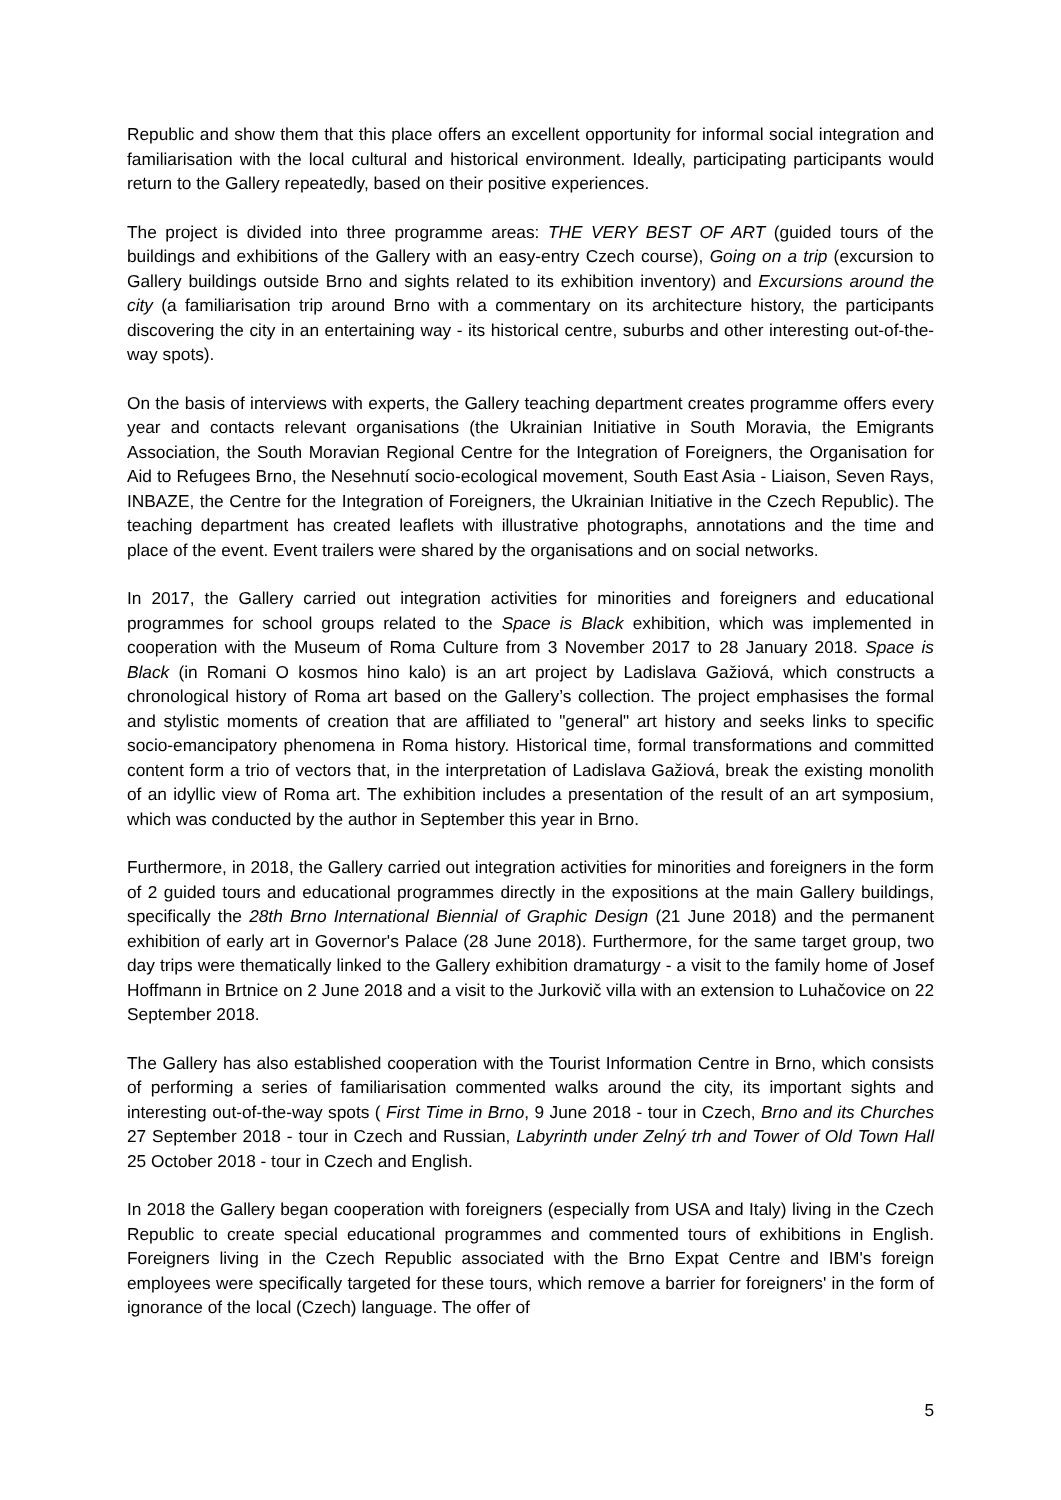Republic and show them that this place offers an excellent opportunity for informal social integration and familiarisation with the local cultural and historical environment. Ideally, participating participants would return to the Gallery repeatedly, based on their positive experiences.
The project is divided into three programme areas: THE VERY BEST OF ART (guided tours of the buildings and exhibitions of the Gallery with an easy-entry Czech course), Going on a trip (excursion to Gallery buildings outside Brno and sights related to its exhibition inventory) and Excursions around the city (a familiarisation trip around Brno with a commentary on its architecture history, the participants discovering the city in an entertaining way - its historical centre, suburbs and other interesting out-of-the-way spots).
On the basis of interviews with experts, the Gallery teaching department creates programme offers every year and contacts relevant organisations (the Ukrainian Initiative in South Moravia, the Emigrants Association, the South Moravian Regional Centre for the Integration of Foreigners, the Organisation for Aid to Refugees Brno, the Nesehnutí socio-ecological movement, South East Asia - Liaison, Seven Rays, INBAZE, the Centre for the Integration of Foreigners, the Ukrainian Initiative in the Czech Republic). The teaching department has created leaflets with illustrative photographs, annotations and the time and place of the event. Event trailers were shared by the organisations and on social networks.
In 2017, the Gallery carried out integration activities for minorities and foreigners and educational programmes for school groups related to the Space is Black exhibition, which was implemented in cooperation with the Museum of Roma Culture from 3 November 2017 to 28 January 2018. Space is Black (in Romani O kosmos hino kalo) is an art project by Ladislava Gažiová, which constructs a chronological history of Roma art based on the Gallery’s collection. The project emphasises the formal and stylistic moments of creation that are affiliated to "general" art history and seeks links to specific socio-emancipatory phenomena in Roma history. Historical time, formal transformations and committed content form a trio of vectors that, in the interpretation of Ladislava Gažiová, break the existing monolith of an idyllic view of Roma art. The exhibition includes a presentation of the result of an art symposium, which was conducted by the author in September this year in Brno.
Furthermore, in 2018, the Gallery carried out integration activities for minorities and foreigners in the form of 2 guided tours and educational programmes directly in the expositions at the main Gallery buildings, specifically the 28th Brno International Biennial of Graphic Design (21 June 2018) and the permanent exhibition of early art in Governor's Palace (28 June 2018). Furthermore, for the same target group, two day trips were thematically linked to the Gallery exhibition dramaturgy - a visit to the family home of Josef Hoffmann in Brtnice on 2 June 2018 and a visit to the Jurkovič villa with an extension to Luhačovice on 22 September 2018.
The Gallery has also established cooperation with the Tourist Information Centre in Brno, which consists of performing a series of familiarisation commented walks around the city, its important sights and interesting out-of-the-way spots ( First Time in Brno, 9 June 2018 - tour in Czech, Brno and its Churches 27 September 2018 - tour in Czech and Russian, Labyrinth under Zelný trh and Tower of Old Town Hall 25 October 2018 - tour in Czech and English.
In 2018 the Gallery began cooperation with foreigners (especially from USA and Italy) living in the Czech Republic to create special educational programmes and commented tours of exhibitions in English. Foreigners living in the Czech Republic associated with the Brno Expat Centre and IBM's foreign employees were specifically targeted for these tours, which remove a barrier for foreigners' in the form of ignorance of the local (Czech) language. The offer of
5